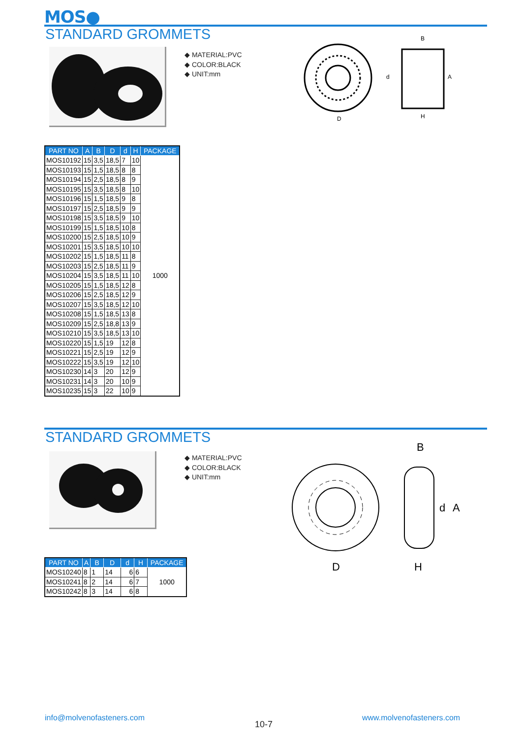MOS●
STANDARD GROMMETS
◆ MATERIAL:PVC
◆ COLOR:BLACK
◆ UNIT:mm
D
H
B
A
d
| PART NO | A | B | D | d | H | PACKAGE |
| --- | --- | --- | --- | --- | --- | --- |
| MOS10192 | 15 | 3,5 | 18,5 | 7 | 10 | 1000 |
| MOS10193 | 15 | 1,5 | 18,5 | 8 | 8 | |
| MOS10194 | 15 | 2,5 | 18,5 | 8 | 9 | |
| MOS10195 | 15 | 3,5 | 18,5 | 8 | 10 | |
| MOS10196 | 15 | 1,5 | 18,5 | 9 | 8 | |
| MOS10197 | 15 | 2,5 | 18,5 | 9 | 9 | |
| MOS10198 | 15 | 3,5 | 18,5 | 9 | 10 | |
| MOS10199 | 15 | 1,5 | 18,5 | 10 | 8 | |
| MOS10200 | 15 | 2,5 | 18,5 | 10 | 9 | |
| MOS10201 | 15 | 3,5 | 18,5 | 10 | 10 | |
| MOS10202 | 15 | 1,5 | 18,5 | 11 | 8 | |
| MOS10203 | 15 | 2,5 | 18,5 | 11 | 9 | |
| MOS10204 | 15 | 3,5 | 18,5 | 11 | 10 | |
| MOS10205 | 15 | 1,5 | 18,5 | 12 | 8 | |
| MOS10206 | 15 | 2,5 | 18,5 | 12 | 9 | |
| MOS10207 | 15 | 3,5 | 18,5 | 12 | 10 | |
| MOS10208 | 15 | 1,5 | 18,5 | 13 | 8 | |
| MOS10209 | 15 | 2,5 | 18,8 | 13 | 9 | |
| MOS10210 | 15 | 3,5 | 18,5 | 13 | 10 | |
| MOS10220 | 15 | 1,5 | 19 | 12 | 8 | |
| MOS10221 | 15 | 2,5 | 19 | 12 | 9 | |
| MOS10222 | 15 | 3,5 | 19 | 12 | 10 | |
| MOS10230 | 14 | 3 | 20 | 12 | 9 | |
| MOS10231 | 14 | 3 | 20 | 10 | 9 | |
| MOS10235 | 15 | 3 | 22 | 10 | 9 | |
STANDARD GROMMETS
◆ MATERIAL:PVC
◆ COLOR:BLACK
◆ UNIT:mm
D
H
B
A
d
| PART NO | A | B | D | d | H | PACKAGE |
| --- | --- | --- | --- | --- | --- | --- |
| MOS10240 | 8 | 1 | 14 | 6 | 6 | 1000 |
| MOS10241 | 8 | 2 | 14 | 6 | 7 | |
| MOS10242 | 8 | 3 | 14 | 6 | 8 | |
info@molvenofasteners.com
10-7
www.molvenofasteners.com